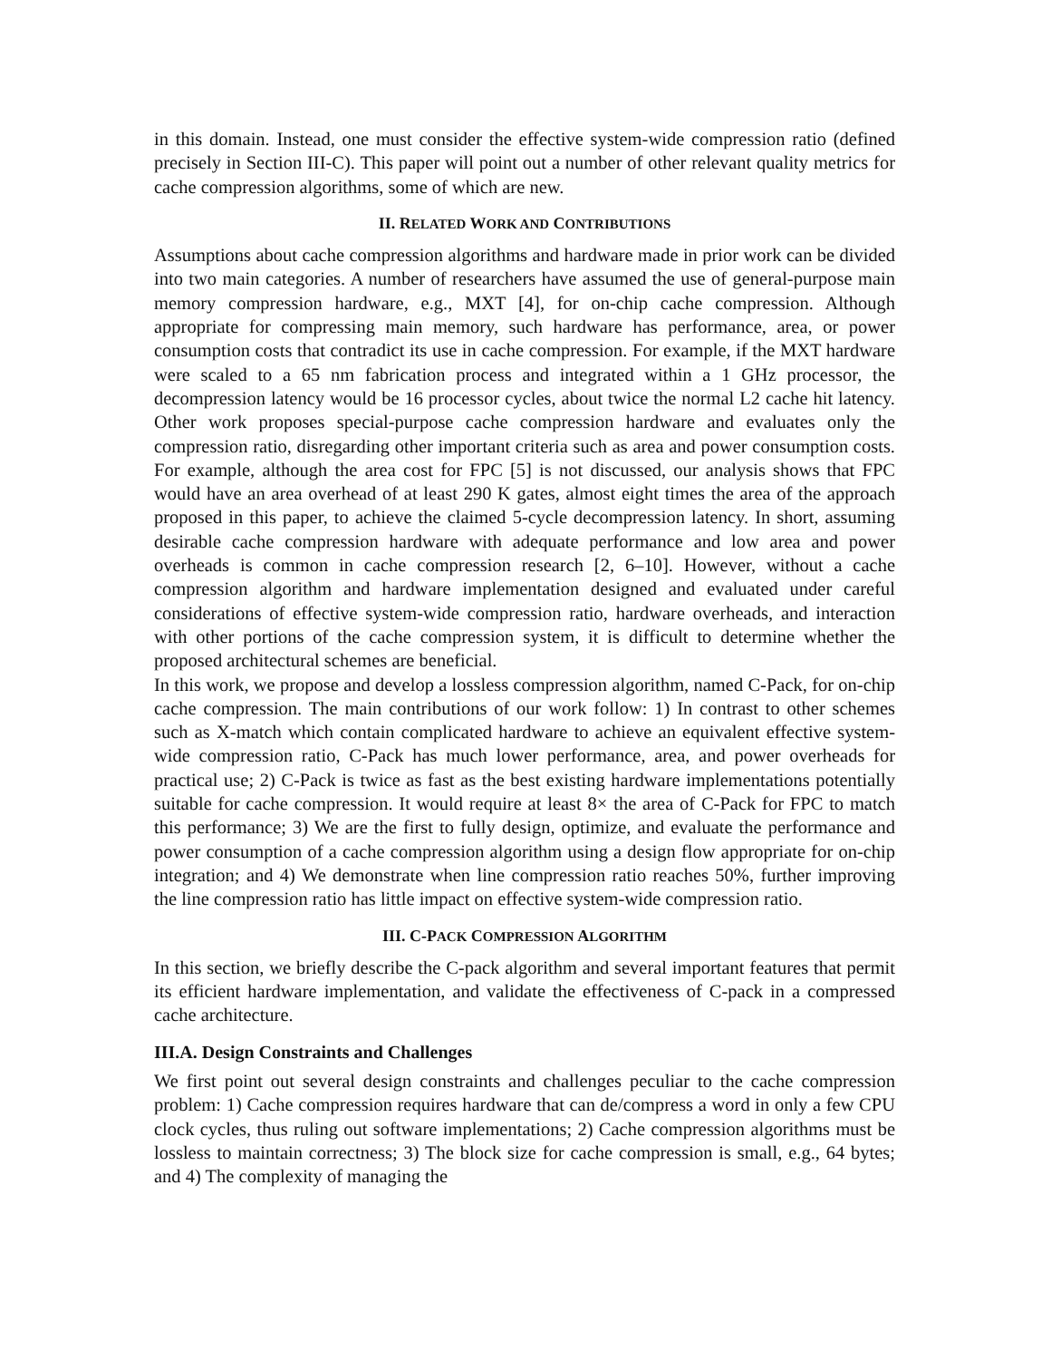in this domain. Instead, one must consider the effective system-wide compression ratio (defined precisely in Section III-C). This paper will point out a number of other relevant quality metrics for cache compression algorithms, some of which are new.
II. RELATED WORK AND CONTRIBUTIONS
Assumptions about cache compression algorithms and hardware made in prior work can be divided into two main categories. A number of researchers have assumed the use of general-purpose main memory compression hardware, e.g., MXT [4], for on-chip cache compression. Although appropriate for compressing main memory, such hardware has performance, area, or power consumption costs that contradict its use in cache compression. For example, if the MXT hardware were scaled to a 65 nm fabrication process and integrated within a 1 GHz processor, the decompression latency would be 16 processor cycles, about twice the normal L2 cache hit latency. Other work proposes special-purpose cache compression hardware and evaluates only the compression ratio, disregarding other important criteria such as area and power consumption costs. For example, although the area cost for FPC [5] is not discussed, our analysis shows that FPC would have an area overhead of at least 290 K gates, almost eight times the area of the approach proposed in this paper, to achieve the claimed 5-cycle decompression latency. In short, assuming desirable cache compression hardware with adequate performance and low area and power overheads is common in cache compression research [2, 6–10]. However, without a cache compression algorithm and hardware implementation designed and evaluated under careful considerations of effective system-wide compression ratio, hardware overheads, and interaction with other portions of the cache compression system, it is difficult to determine whether the proposed architectural schemes are beneficial.
In this work, we propose and develop a lossless compression algorithm, named C-Pack, for on-chip cache compression. The main contributions of our work follow: 1) In contrast to other schemes such as X-match which contain complicated hardware to achieve an equivalent effective system-wide compression ratio, C-Pack has much lower performance, area, and power overheads for practical use; 2) C-Pack is twice as fast as the best existing hardware implementations potentially suitable for cache compression. It would require at least 8× the area of C-Pack for FPC to match this performance; 3) We are the first to fully design, optimize, and evaluate the performance and power consumption of a cache compression algorithm using a design flow appropriate for on-chip integration; and 4) We demonstrate when line compression ratio reaches 50%, further improving the line compression ratio has little impact on effective system-wide compression ratio.
III. C-PACK COMPRESSION ALGORITHM
In this section, we briefly describe the C-pack algorithm and several important features that permit its efficient hardware implementation, and validate the effectiveness of C-pack in a compressed cache architecture.
III.A. Design Constraints and Challenges
We first point out several design constraints and challenges peculiar to the cache compression problem: 1) Cache compression requires hardware that can de/compress a word in only a few CPU clock cycles, thus ruling out software implementations; 2) Cache compression algorithms must be lossless to maintain correctness; 3) The block size for cache compression is small, e.g., 64 bytes; and 4) The complexity of managing the